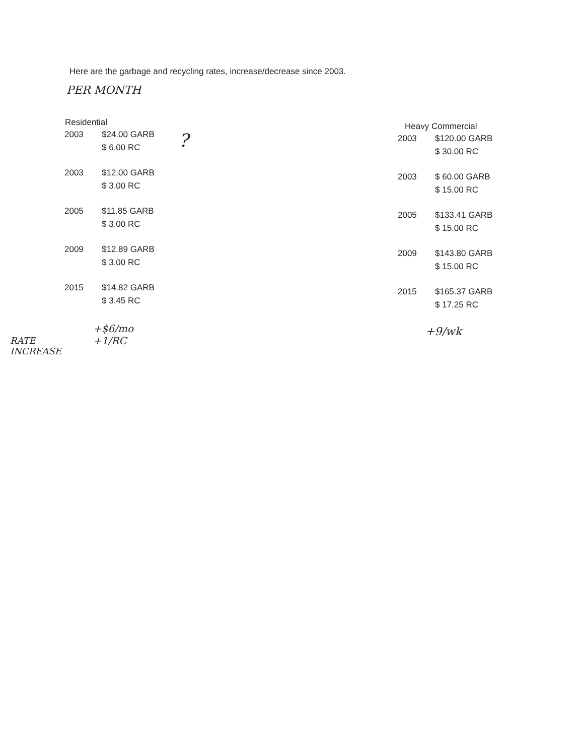Here are the garbage and recycling rates, increase/decrease since 2003.
PER MONTH
| Residential | |
| --- | --- |
| 2003 | $24.00 GARB $ 6.00 RC |
| 2003 | $12.00 GARB $ 3.00 RC |
| 2005 | $11.85 GARB $ 3.00 RC |
| 2009 | $12.89 GARB $ 3.00 RC |
| 2015 | $14.82 GARB $ 3.45 RC |
?
| Heavy Commercial | |
| --- | --- |
| 2003 | $120.00 GARB $ 30.00 RC |
| 2003 | $ 60.00 GARB $ 15.00 RC |
| 2005 | $133.41 GARB $ 15.00 RC |
| 2009 | $143.80 GARB $ 15.00 RC |
| 2015 | $165.37 GARB $ 17.25 RC |
RATE
INCREASE
+$6/mo
+1/RC
+9/wk